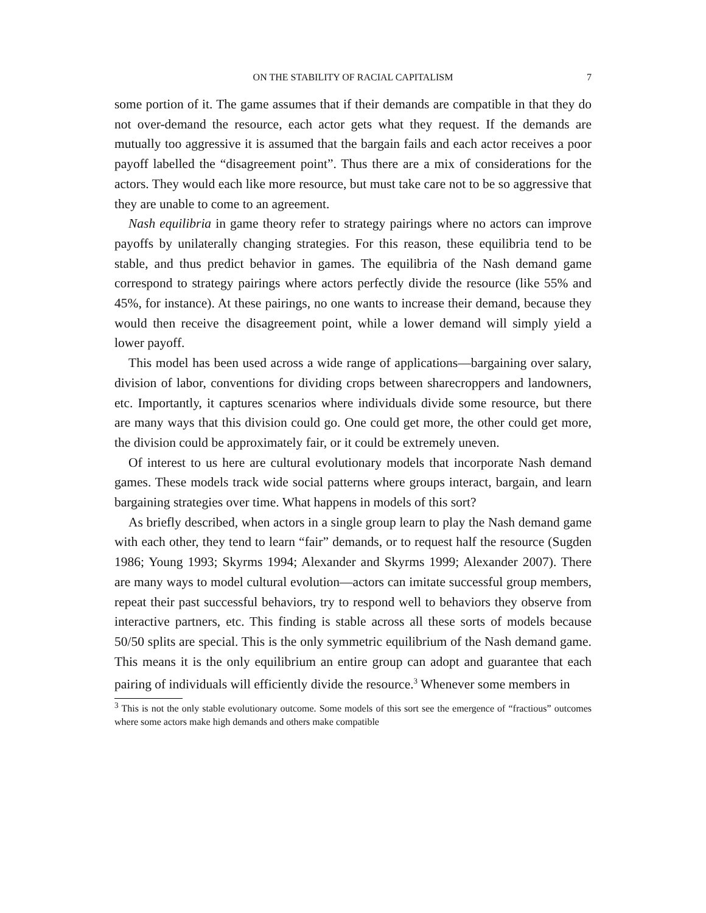ON THE STABILITY OF RACIAL CAPITALISM
7
some portion of it. The game assumes that if their demands are compatible in that they do not over-demand the resource, each actor gets what they request. If the demands are mutually too aggressive it is assumed that the bargain fails and each actor receives a poor payoff labelled the “disagreement point”. Thus there are a mix of considerations for the actors. They would each like more resource, but must take care not to be so aggressive that they are unable to come to an agreement.
Nash equilibria in game theory refer to strategy pairings where no actors can improve payoffs by unilaterally changing strategies. For this reason, these equilibria tend to be stable, and thus predict behavior in games. The equilibria of the Nash demand game correspond to strategy pairings where actors perfectly divide the resource (like 55% and 45%, for instance). At these pairings, no one wants to increase their demand, because they would then receive the disagreement point, while a lower demand will simply yield a lower payoff.
This model has been used across a wide range of applications—bargaining over salary, division of labor, conventions for dividing crops between sharecroppers and landowners, etc. Importantly, it captures scenarios where individuals divide some resource, but there are many ways that this division could go. One could get more, the other could get more, the division could be approximately fair, or it could be extremely uneven.
Of interest to us here are cultural evolutionary models that incorporate Nash demand games. These models track wide social patterns where groups interact, bargain, and learn bargaining strategies over time. What happens in models of this sort?
As briefly described, when actors in a single group learn to play the Nash demand game with each other, they tend to learn “fair” demands, or to request half the resource (Sugden 1986; Young 1993; Skyrms 1994; Alexander and Skyrms 1999; Alexander 2007). There are many ways to model cultural evolution—actors can imitate successful group members, repeat their past successful behaviors, try to respond well to behaviors they observe from interactive partners, etc. This finding is stable across all these sorts of models because 50/50 splits are special. This is the only symmetric equilibrium of the Nash demand game. This means it is the only equilibrium an entire group can adopt and guarantee that each pairing of individuals will efficiently divide the resource.<sup>3</sup> Whenever some members in
<sup>3</sup> This is not the only stable evolutionary outcome. Some models of this sort see the emergence of “fractious” outcomes where some actors make high demands and others make compatible